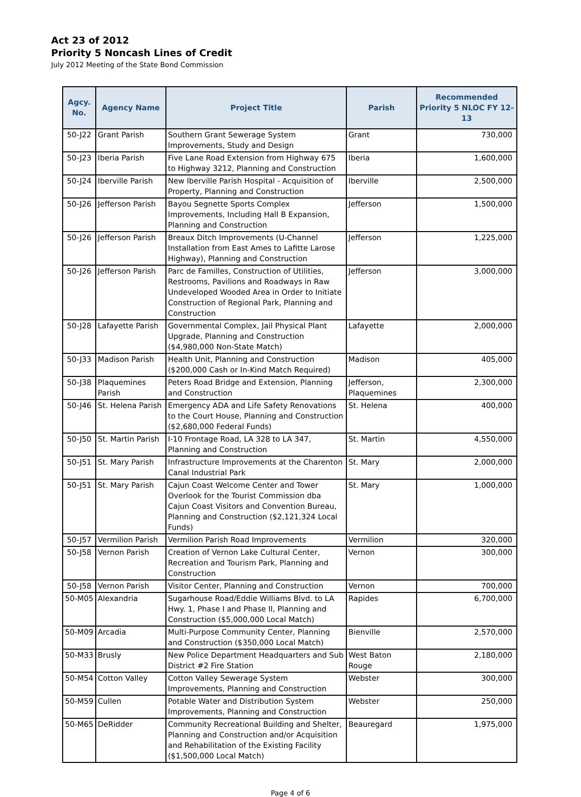Act 23 of 2012
Priority 5 Noncash Lines of Credit
July 2012 Meeting of the State Bond Commission
| Agcy. No. | Agency Name | Project Title | Parish | Recommended Priority 5 NLOC FY 12-13 |
| --- | --- | --- | --- | --- |
| 50-J22 | Grant Parish | Southern Grant Sewerage System Improvements, Study and Design | Grant | 730,000 |
| 50-J23 | Iberia Parish | Five Lane Road Extension from Highway 675 to Highway 3212, Planning and Construction | Iberia | 1,600,000 |
| 50-J24 | Iberville Parish | New Iberville Parish Hospital - Acquisition of Property, Planning and Construction | Iberville | 2,500,000 |
| 50-J26 | Jefferson Parish | Bayou Segnette Sports Complex Improvements, Including Hall B Expansion, Planning and Construction | Jefferson | 1,500,000 |
| 50-J26 | Jefferson Parish | Breaux Ditch Improvements (U-Channel Installation from East Ames to Lafitte Larose Highway), Planning and Construction | Jefferson | 1,225,000 |
| 50-J26 | Jefferson Parish | Parc de Familles, Construction of Utilities, Restrooms, Pavilions and Roadways in Raw Undeveloped Wooded Area in Order to Initiate Construction of Regional Park, Planning and Construction | Jefferson | 3,000,000 |
| 50-J28 | Lafayette Parish | Governmental Complex, Jail Physical Plant Upgrade, Planning and Construction ($4,980,000 Non-State Match) | Lafayette | 2,000,000 |
| 50-J33 | Madison Parish | Health Unit, Planning and Construction ($200,000 Cash or In-Kind Match Required) | Madison | 405,000 |
| 50-J38 | Plaquemines Parish | Peters Road Bridge and Extension, Planning and Construction | Jefferson, Plaquemines | 2,300,000 |
| 50-J46 | St. Helena Parish | Emergency ADA and Life Safety Renovations to the Court House, Planning and Construction ($2,680,000 Federal Funds) | St. Helena | 400,000 |
| 50-J50 | St. Martin Parish | I-10 Frontage Road, LA 328 to LA 347, Planning and Construction | St. Martin | 4,550,000 |
| 50-J51 | St. Mary Parish | Infrastructure Improvements at the Charenton Canal Industrial Park | St. Mary | 2,000,000 |
| 50-J51 | St. Mary Parish | Cajun Coast Welcome Center and Tower Overlook for the Tourist Commission dba Cajun Coast Visitors and Convention Bureau, Planning and Construction ($2,121,324 Local Funds) | St. Mary | 1,000,000 |
| 50-J57 | Vermilion Parish | Vermilion Parish Road Improvements | Vermilion | 320,000 |
| 50-J58 | Vernon Parish | Creation of Vernon Lake Cultural Center, Recreation and Tourism Park, Planning and Construction | Vernon | 300,000 |
| 50-J58 | Vernon Parish | Visitor Center, Planning and Construction | Vernon | 700,000 |
| 50-M05 | Alexandria | Sugarhouse Road/Eddie Williams Blvd. to LA Hwy. 1, Phase I and Phase II, Planning and Construction ($5,000,000 Local Match) | Rapides | 6,700,000 |
| 50-M09 | Arcadia | Multi-Purpose Community Center, Planning and Construction ($350,000 Local Match) | Bienville | 2,570,000 |
| 50-M33 | Brusly | New Police Department Headquarters and Sub District #2 Fire Station | West Baton Rouge | 2,180,000 |
| 50-M54 | Cotton Valley | Cotton Valley Sewerage System Improvements, Planning and Construction | Webster | 300,000 |
| 50-M59 | Cullen | Potable Water and Distribution System Improvements, Planning and Construction | Webster | 250,000 |
| 50-M65 | DeRidder | Community Recreational Building and Shelter, Planning and Construction and/or Acquisition and Rehabilitation of the Existing Facility ($1,500,000 Local Match) | Beauregard | 1,975,000 |
Page 4 of 6